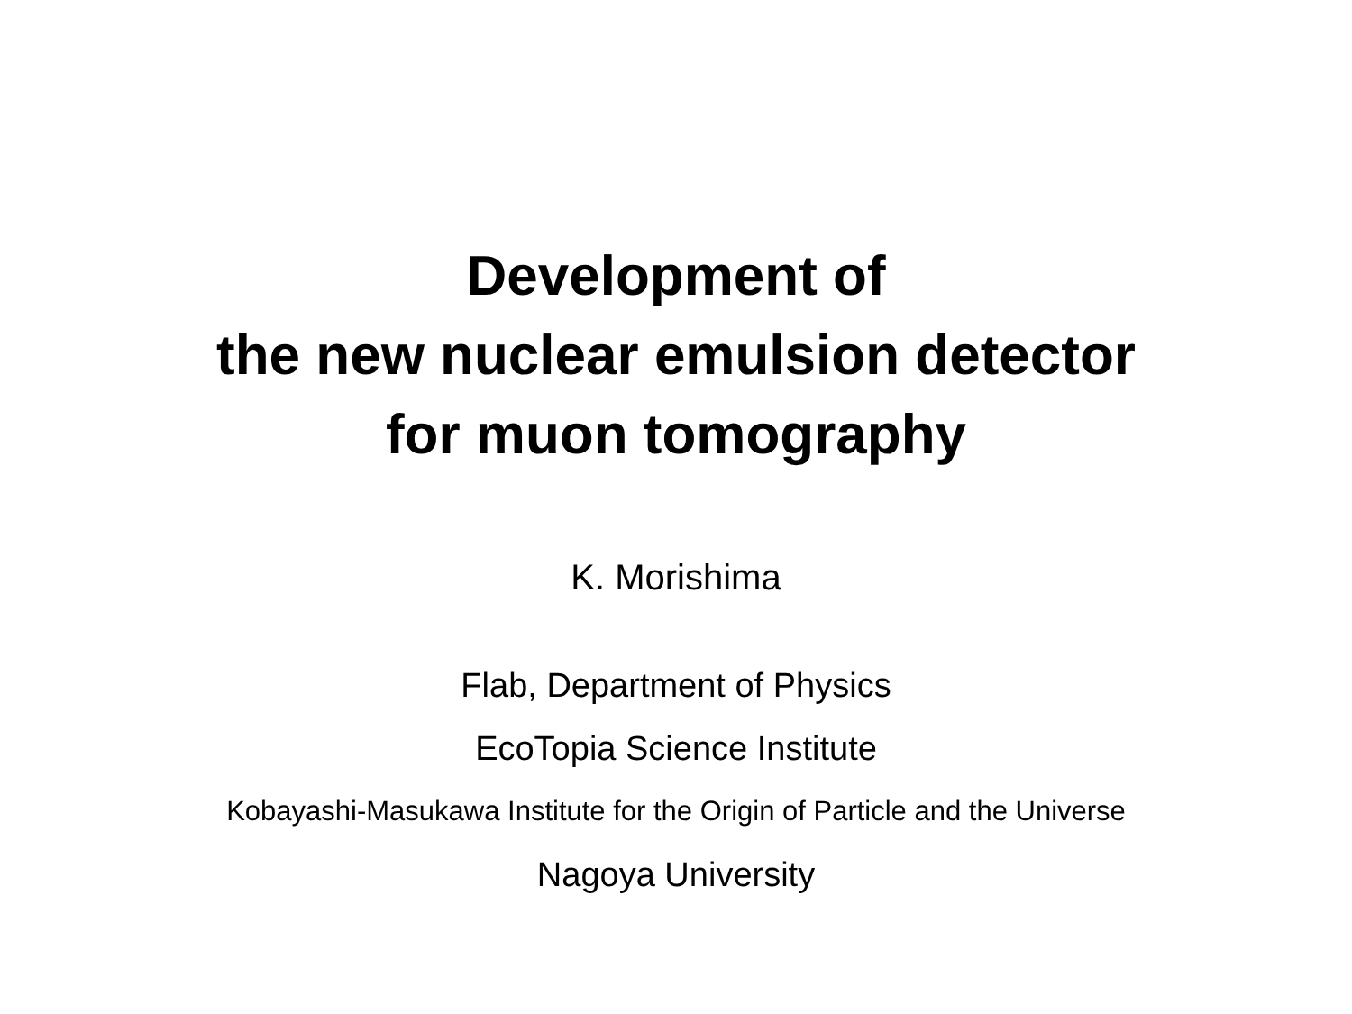Development of
the new nuclear emulsion detector
for muon tomography
K. Morishima
Flab, Department of Physics
EcoTopia Science Institute
Kobayashi-Masukawa Institute for the Origin of Particle and the Universe
Nagoya University